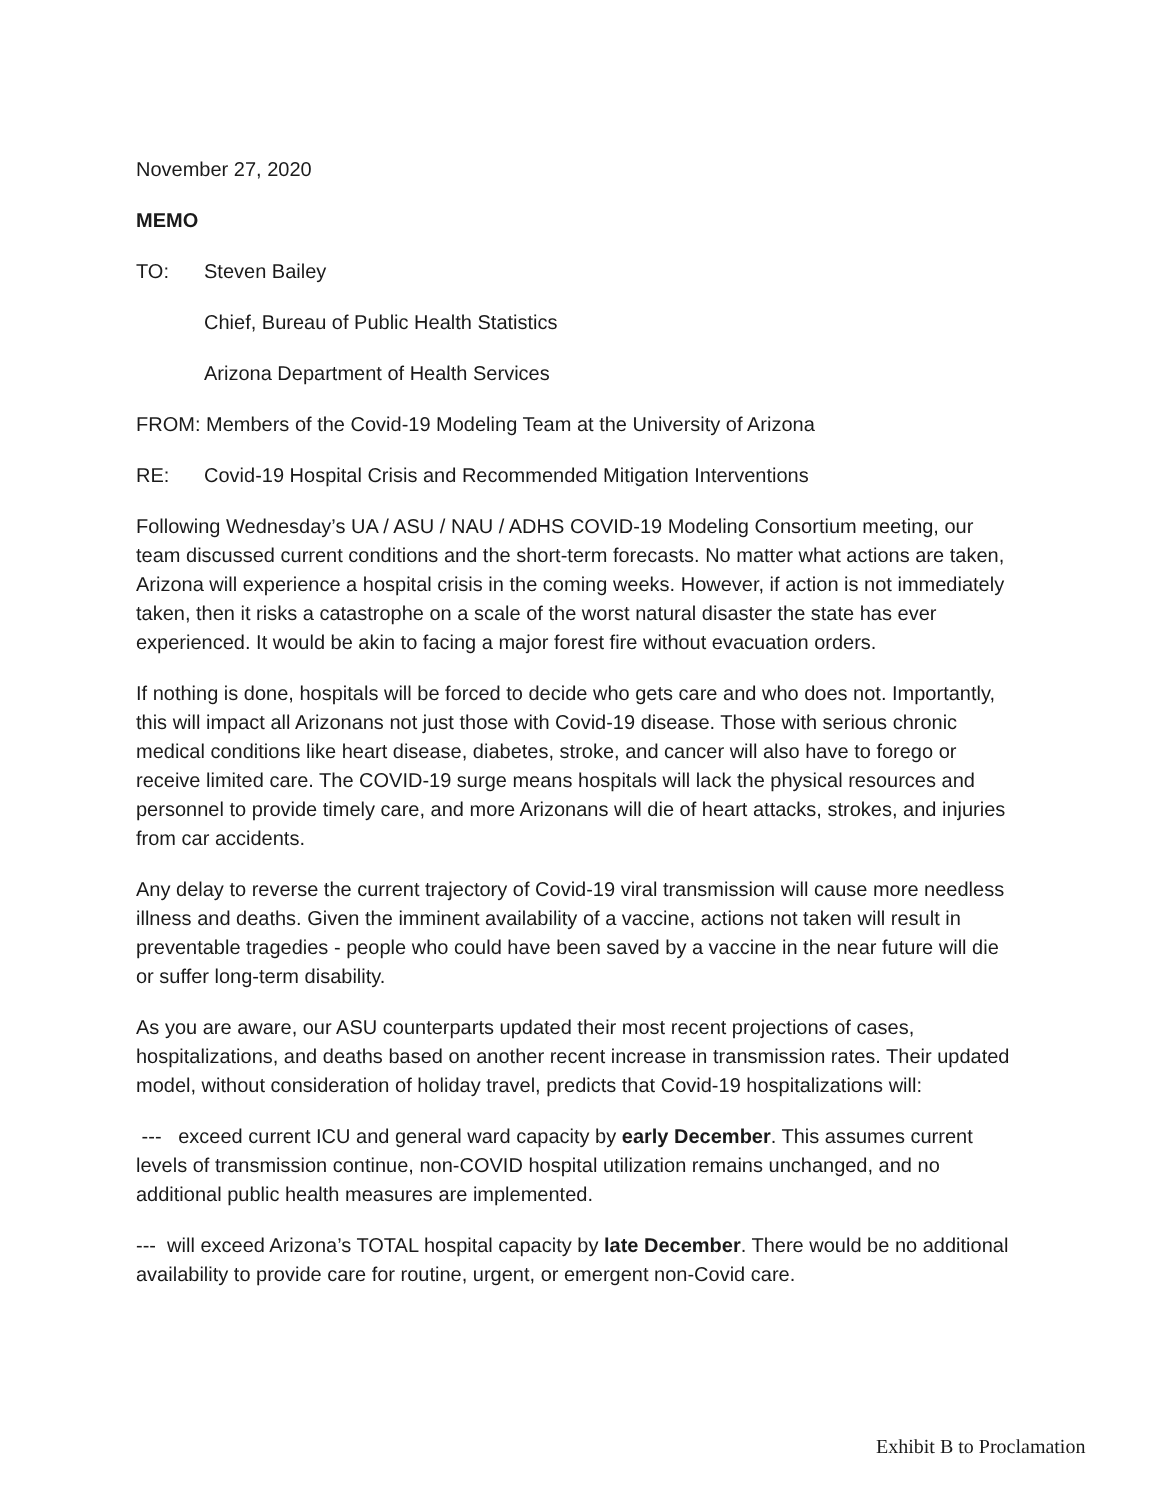November 27, 2020
MEMO
TO: Steven Bailey
Chief, Bureau of Public Health Statistics
Arizona Department of Health Services
FROM: Members of the Covid-19 Modeling Team at the University of Arizona
RE: Covid-19 Hospital Crisis and Recommended Mitigation Interventions
Following Wednesday’s UA / ASU / NAU / ADHS COVID-19 Modeling Consortium meeting, our team discussed current conditions and the short-term forecasts. No matter what actions are taken, Arizona will experience a hospital crisis in the coming weeks. However, if action is not immediately taken, then it risks a catastrophe on a scale of the worst natural disaster the state has ever experienced. It would be akin to facing a major forest fire without evacuation orders.
If nothing is done, hospitals will be forced to decide who gets care and who does not. Importantly, this will impact all Arizonans not just those with Covid-19 disease. Those with serious chronic medical conditions like heart disease, diabetes, stroke, and cancer will also have to forego or receive limited care. The COVID-19 surge means hospitals will lack the physical resources and personnel to provide timely care, and more Arizonans will die of heart attacks, strokes, and injuries from car accidents.
Any delay to reverse the current trajectory of Covid-19 viral transmission will cause more needless illness and deaths. Given the imminent availability of a vaccine, actions not taken will result in preventable tragedies - people who could have been saved by a vaccine in the near future will die or suffer long-term disability.
As you are aware, our ASU counterparts updated their most recent projections of cases, hospitalizations, and deaths based on another recent increase in transmission rates. Their updated model, without consideration of holiday travel, predicts that Covid-19 hospitalizations will:
--- exceed current ICU and general ward capacity by early December. This assumes current levels of transmission continue, non-COVID hospital utilization remains unchanged, and no additional public health measures are implemented.
--- will exceed Arizona’s TOTAL hospital capacity by late December. There would be no additional availability to provide care for routine, urgent, or emergent non-Covid care.
Exhibit B to Proclamation